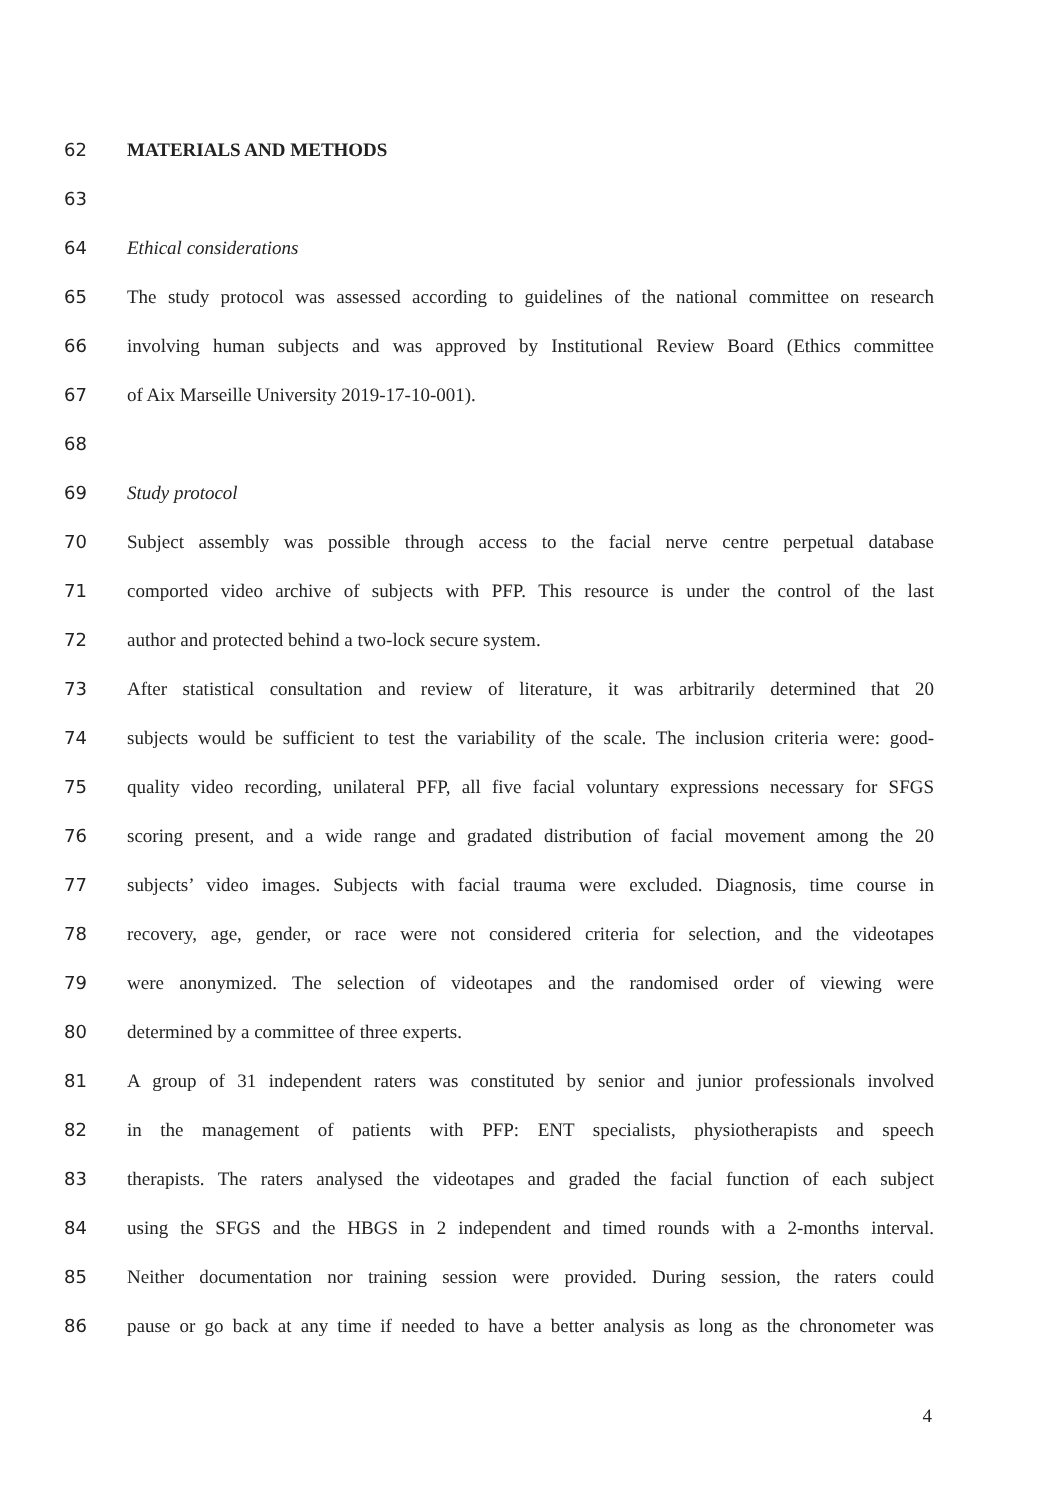62 MATERIALS AND METHODS
63
64 Ethical considerations
65 The study protocol was assessed according to guidelines of the national committee on research
66 involving human subjects and was approved by Institutional Review Board (Ethics committee
67 of Aix Marseille University 2019-17-10-001).
68
69 Study protocol
70 Subject assembly was possible through access to the facial nerve centre perpetual database
71 comported video archive of subjects with PFP. This resource is under the control of the last
72 author and protected behind a two-lock secure system.
73 After statistical consultation and review of literature, it was arbitrarily determined that 20
74 subjects would be sufficient to test the variability of the scale. The inclusion criteria were: good-
75 quality video recording, unilateral PFP, all five facial voluntary expressions necessary for SFGS
76 scoring present, and a wide range and gradated distribution of facial movement among the 20
77 subjects’ video images. Subjects with facial trauma were excluded. Diagnosis, time course in
78 recovery, age, gender, or race were not considered criteria for selection, and the videotapes
79 were anonymized. The selection of videotapes and the randomised order of viewing were
80 determined by a committee of three experts.
81 A group of 31 independent raters was constituted by senior and junior professionals involved
82 in the management of patients with PFP: ENT specialists, physiotherapists and speech
83 therapists. The raters analysed the videotapes and graded the facial function of each subject
84 using the SFGS and the HBGS in 2 independent and timed rounds with a 2-months interval.
85 Neither documentation nor training session were provided. During session, the raters could
86 pause or go back at any time if needed to have a better analysis as long as the chronometer was
4